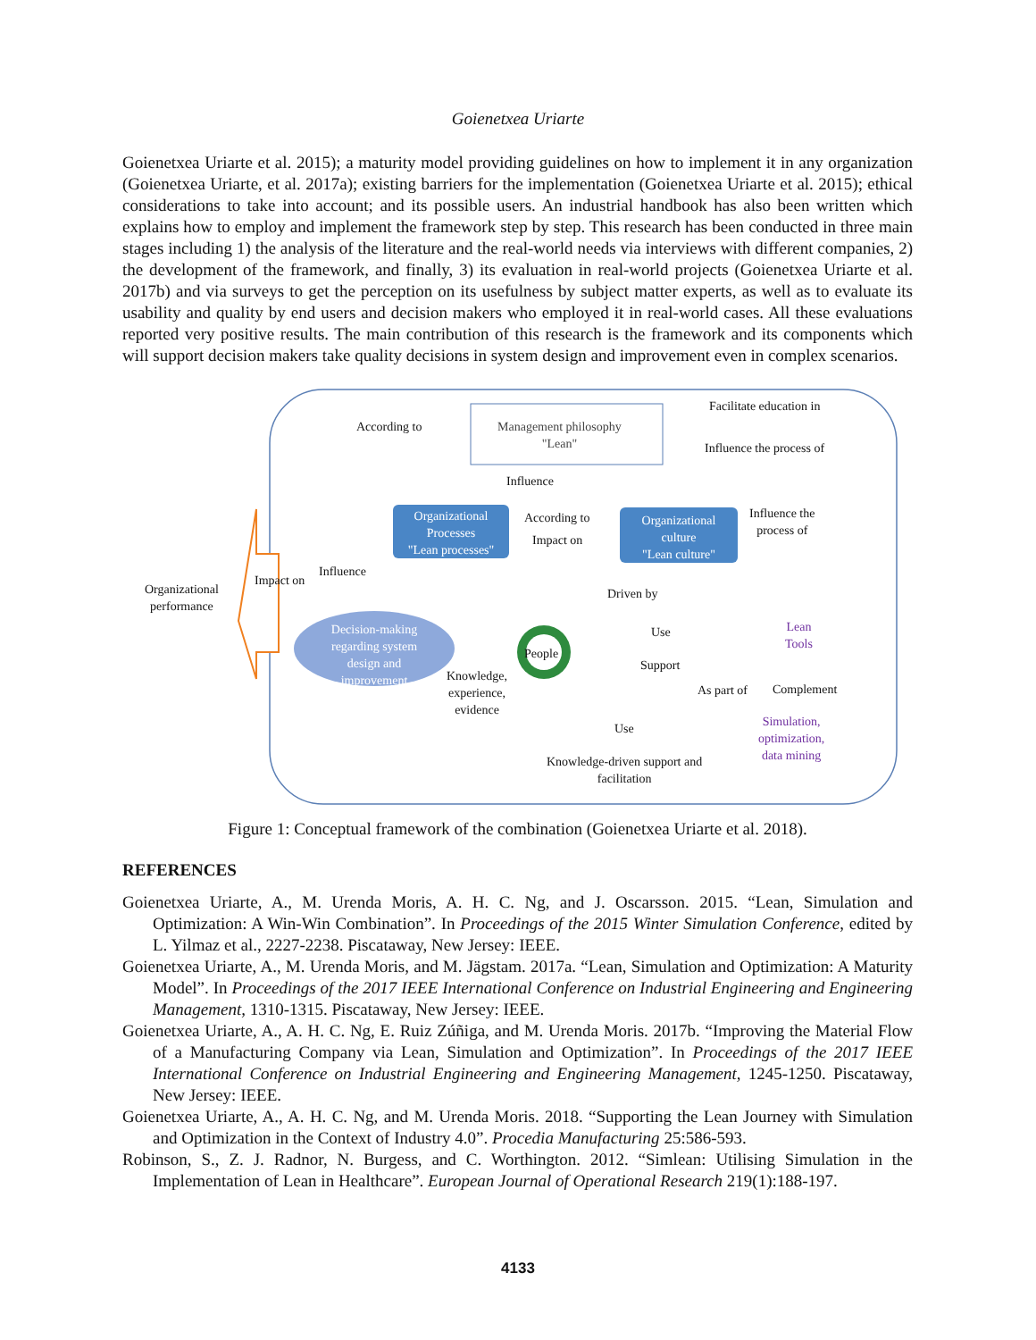Goienetxea Uriarte
Goienetxea Uriarte et al. 2015); a maturity model providing guidelines on how to implement it in any organization (Goienetxea Uriarte, et al. 2017a); existing barriers for the implementation (Goienetxea Uriarte et al. 2015); ethical considerations to take into account; and its possible users. An industrial handbook has also been written which explains how to employ and implement the framework step by step. This research has been conducted in three main stages including 1) the analysis of the literature and the real-world needs via interviews with different companies, 2) the development of the framework, and finally, 3) its evaluation in real-world projects (Goienetxea Uriarte et al. 2017b) and via surveys to get the perception on its usefulness by subject matter experts, as well as to evaluate its usability and quality by end users and decision makers who employed it in real-world cases. All these evaluations reported very positive results. The main contribution of this research is the framework and its components which will support decision makers take quality decisions in system design and improvement even in complex scenarios.
According to
Management philosophy
"Lean"
Facilitate education in
Influence the process of
Influence
Organizational
Processes
"Lean processes"
According to
Impact on
Organizational
culture
"Lean culture"
Influence the
process of
Influence
Organizational
performance
Impact on
Driven by
Decision-making
regarding system
design and
improvement
People
Use
Lean
Tools
Support
Knowledge,
experience,
evidence
As part of Complement
Simulation,
optimization,
data mining
Use
Knowledge-driven support and
facilitation
Figure 1: Conceptual framework of the combination (Goienetxea Uriarte et al. 2018).
REFERENCES
Goienetxea Uriarte, A., M. Urenda Moris, A. H. C. Ng, and J. Oscarsson. 2015. “Lean, Simulation and Optimization: A Win-Win Combination”. In Proceedings of the 2015 Winter Simulation Conference, edited by L. Yilmaz et al., 2227-2238. Piscataway, New Jersey: IEEE.
Goienetxea Uriarte, A., M. Urenda Moris, and M. Jägstam. 2017a. “Lean, Simulation and Optimization: A Maturity Model”. In Proceedings of the 2017 IEEE International Conference on Industrial Engineering and Engineering Management, 1310-1315. Piscataway, New Jersey: IEEE.
Goienetxea Uriarte, A., A. H. C. Ng, E. Ruiz Zúñiga, and M. Urenda Moris. 2017b. “Improving the Material Flow of a Manufacturing Company via Lean, Simulation and Optimization”. In Proceedings of the 2017 IEEE International Conference on Industrial Engineering and Engineering Management, 1245-1250. Piscataway, New Jersey: IEEE.
Goienetxea Uriarte, A., A. H. C. Ng, and M. Urenda Moris. 2018. “Supporting the Lean Journey with Simulation and Optimization in the Context of Industry 4.0”. Procedia Manufacturing 25:586-593.
Robinson, S., Z. J. Radnor, N. Burgess, and C. Worthington. 2012. “Simlean: Utilising Simulation in the Implementation of Lean in Healthcare”. European Journal of Operational Research 219(1):188-197.
4133